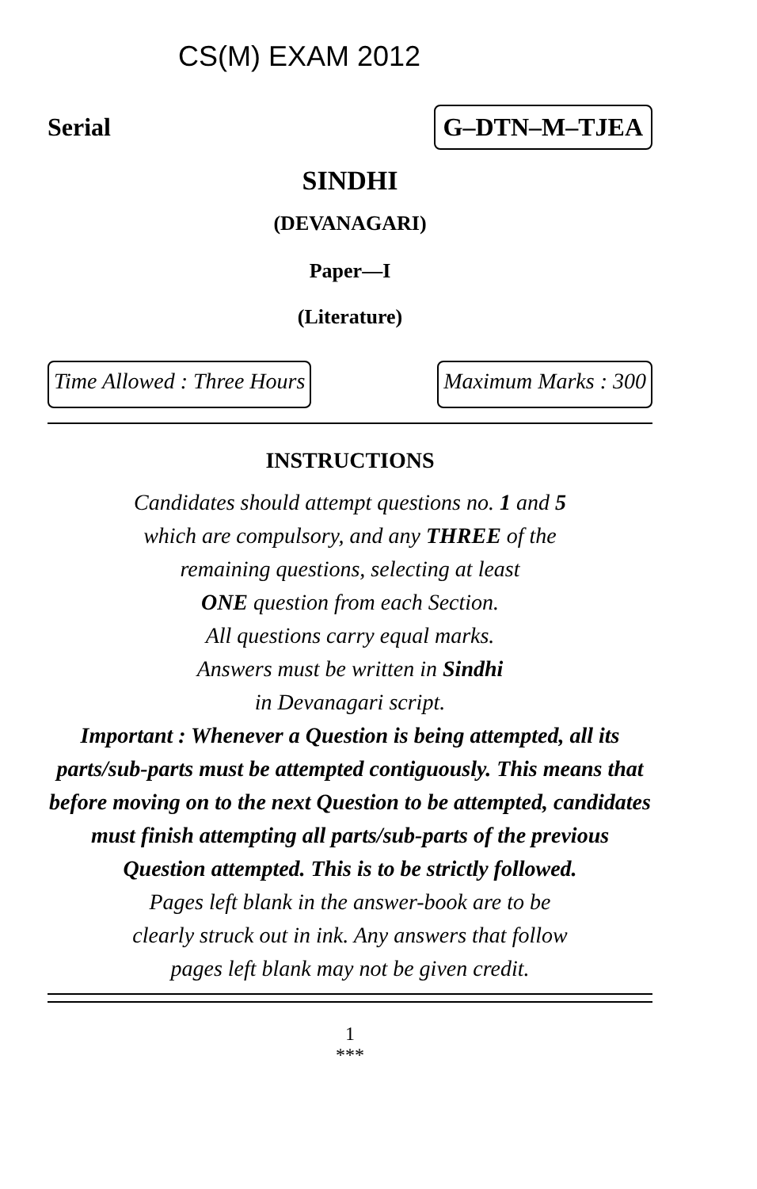CS(M) EXAM 2012
Serial
G–DTN–M–TJEA
SINDHI
(DEVANAGARI)
Paper—I
(Literature)
Time Allowed : Three Hours Maximum Marks : 300
INSTRUCTIONS
Candidates should attempt questions no. 1 and 5
which are compulsory, and any THREE of the
remaining questions, selecting at least
ONE question from each Section.
All questions carry equal marks.
Answers must be written in Sindhi
in Devanagari script.
Important : Whenever a Question is being attempted, all its parts/sub-parts must be attempted contiguously. This means that before moving on to the next Question to be attempted, candidates must finish attempting all parts/sub-parts of the previous Question attempted. This is to be strictly followed.
Pages left blank in the answer-book are to be
clearly struck out in ink. Any answers that follow
pages left blank may not be given credit.
1
***